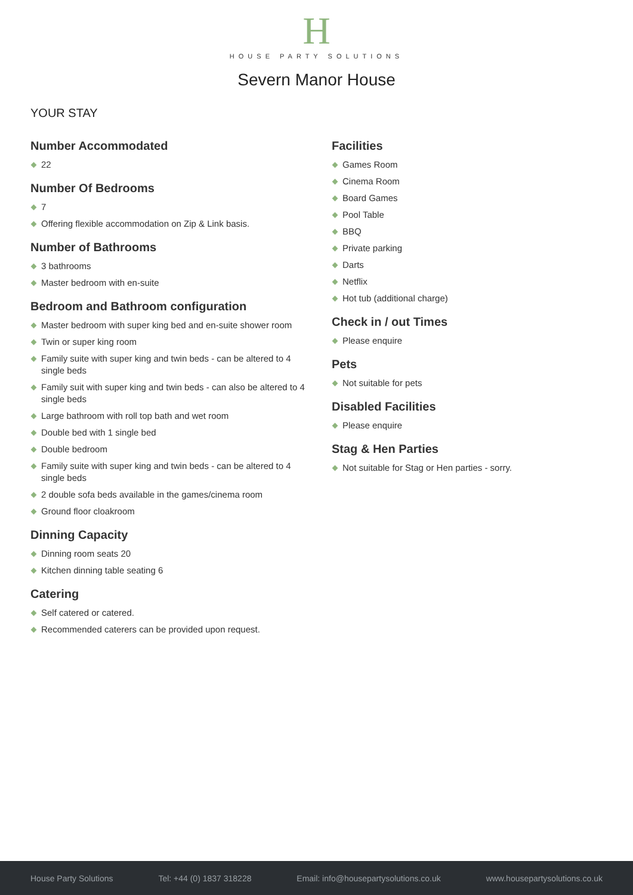H
HOUSE PARTY SOLUTIONS
Severn Manor House
YOUR STAY
Number Accommodated
22
Number Of Bedrooms
7
Offering flexible accommodation on Zip & Link basis.
Number of Bathrooms
3 bathrooms
Master bedroom with en-suite
Bedroom and Bathroom configuration
Master bedroom with super king bed and en-suite shower room
Twin or super king room
Family suite with super king and twin beds - can be altered to 4 single beds
Family suit with super king and twin beds - can also be altered to 4 single beds
Large bathroom with roll top bath and wet room
Double bed with 1 single bed
Double bedroom
Family suite with super king and twin beds - can be altered to 4 single beds
2 double sofa beds available in the games/cinema room
Ground floor cloakroom
Dinning Capacity
Dinning room seats 20
Kitchen dinning table seating 6
Catering
Self catered or catered.
Recommended caterers can be provided upon request.
Facilities
Games Room
Cinema Room
Board Games
Pool Table
BBQ
Private parking
Darts
Netflix
Hot tub (additional charge)
Check in / out Times
Please enquire
Pets
Not suitable for pets
Disabled Facilities
Please enquire
Stag & Hen Parties
Not suitable for Stag or Hen parties - sorry.
House Party Solutions Tel: +44 (0) 1837 318228 Email: info@housepartysolutions.co.uk www.housepartysolutions.co.uk